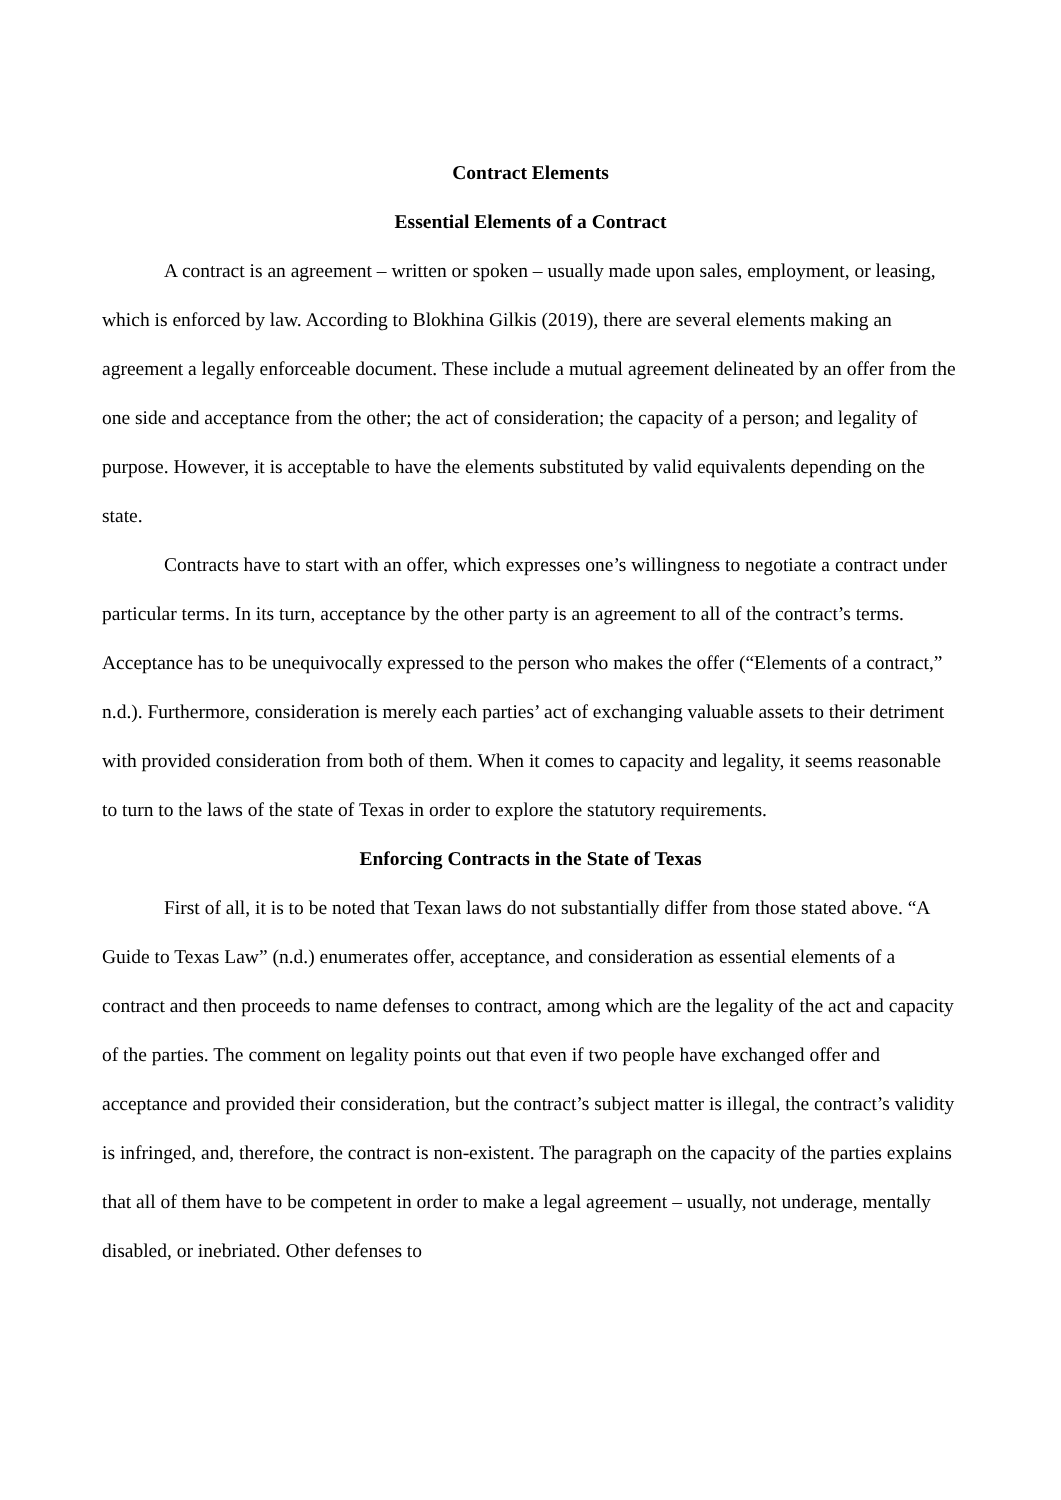Contract Elements
Essential Elements of a Contract
A contract is an agreement – written or spoken – usually made upon sales, employment, or leasing, which is enforced by law. According to Blokhina Gilkis (2019), there are several elements making an agreement a legally enforceable document. These include a mutual agreement delineated by an offer from the one side and acceptance from the other; the act of consideration; the capacity of a person; and legality of purpose. However, it is acceptable to have the elements substituted by valid equivalents depending on the state.
Contracts have to start with an offer, which expresses one’s willingness to negotiate a contract under particular terms. In its turn, acceptance by the other party is an agreement to all of the contract’s terms. Acceptance has to be unequivocally expressed to the person who makes the offer (“Elements of a contract,” n.d.). Furthermore, consideration is merely each parties’ act of exchanging valuable assets to their detriment with provided consideration from both of them. When it comes to capacity and legality, it seems reasonable to turn to the laws of the state of Texas in order to explore the statutory requirements.
Enforcing Contracts in the State of Texas
First of all, it is to be noted that Texan laws do not substantially differ from those stated above. “A Guide to Texas Law” (n.d.) enumerates offer, acceptance, and consideration as essential elements of a contract and then proceeds to name defenses to contract, among which are the legality of the act and capacity of the parties. The comment on legality points out that even if two people have exchanged offer and acceptance and provided their consideration, but the contract’s subject matter is illegal, the contract’s validity is infringed, and, therefore, the contract is non-existent. The paragraph on the capacity of the parties explains that all of them have to be competent in order to make a legal agreement – usually, not underage, mentally disabled, or inebriated. Other defenses to